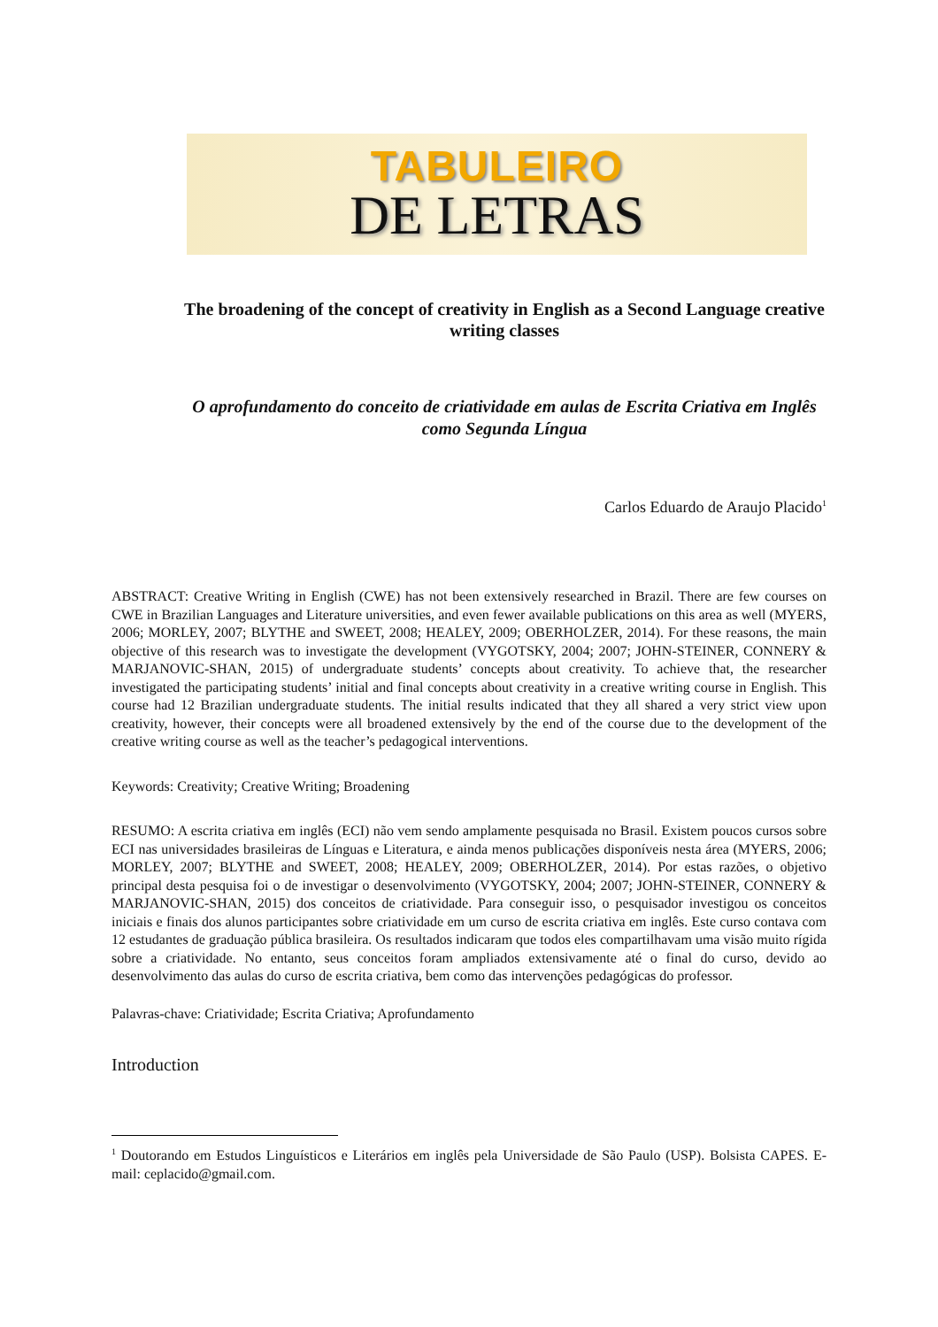TABULEIRO
DE LETRAS
The broadening of the concept of creativity in English as a Second Language creative writing classes
O aprofundamento do conceito de criatividade em aulas de Escrita Criativa em Inglês como Segunda Língua
Carlos Eduardo de Araujo Placido<sup>1</sup>
ABSTRACT: Creative Writing in English (CWE) has not been extensively researched in Brazil. There are few courses on CWE in Brazilian Languages and Literature universities, and even fewer available publications on this area as well (MYERS, 2006; MORLEY, 2007; BLYTHE and SWEET, 2008; HEALEY, 2009; OBERHOLZER, 2014). For these reasons, the main objective of this research was to investigate the development (VYGOTSKY, 2004; 2007; JOHN-STEINER, CONNERY & MARJANOVIC-SHAN, 2015) of undergraduate students’ concepts about creativity. To achieve that, the researcher investigated the participating students’ initial and final concepts about creativity in a creative writing course in English. This course had 12 Brazilian undergraduate students. The initial results indicated that they all shared a very strict view upon creativity, however, their concepts were all broadened extensively by the end of the course due to the development of the creative writing course as well as the teacher’s pedagogical interventions.
Keywords: Creativity; Creative Writing; Broadening
RESUMO: A escrita criativa em inglês (ECI) não vem sendo amplamente pesquisada no Brasil. Existem poucos cursos sobre ECI nas universidades brasileiras de Línguas e Literatura, e ainda menos publicações disponíveis nesta área (MYERS, 2006; MORLEY, 2007; BLYTHE and SWEET, 2008; HEALEY, 2009; OBERHOLZER, 2014). Por estas razões, o objetivo principal desta pesquisa foi o de investigar o desenvolvimento (VYGOTSKY, 2004; 2007; JOHN-STEINER, CONNERY & MARJANOVIC-SHAN, 2015) dos conceitos de criatividade. Para conseguir isso, o pesquisador investigou os conceitos iniciais e finais dos alunos participantes sobre criatividade em um curso de escrita criativa em inglês. Este curso contava com 12 estudantes de graduação pública brasileira. Os resultados indicaram que todos eles compartilhavam uma visão muito rígida sobre a criatividade. No entanto, seus conceitos foram ampliados extensivamente até o final do curso, devido ao desenvolvimento das aulas do curso de escrita criativa, bem como das intervenções pedagógicas do professor.
Palavras-chave: Criatividade; Escrita Criativa; Aprofundamento
Introduction
<sup>1</sup> Doutorando em Estudos Linguísticos e Literários em inglês pela Universidade de São Paulo (USP). Bolsista CAPES. E-mail: ceplacido@gmail.com.